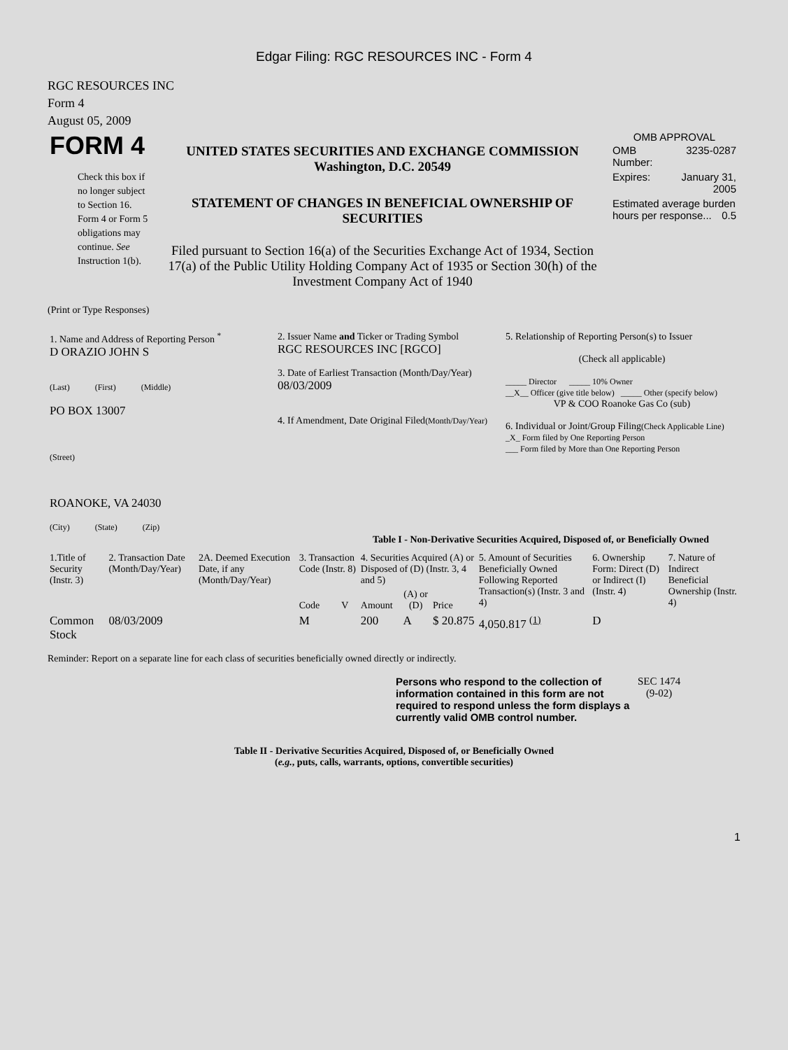Edgar Filing: RGC RESOURCES INC - Form 4
RGC RESOURCES INC
Form 4
August 05, 2009
| FORM 4 Check this box if no longer subject to Section 16. Form 4 or Form 5 obligations may continue. See Instruction 1(b). | UNITED STATES SECURITIES AND EXCHANGE COMMISSION Washington, D.C. 20549 STATEMENT OF CHANGES IN BENEFICIAL OWNERSHIP OF SECURITIES Filed pursuant to Section 16(a) of the Securities Exchange Act of 1934, Section 17(a) of the Public Utility Holding Company Act of 1935 or Section 30(h) of the Investment Company Act of 1940 | OMB APPROVAL / OMB Number: / 3235-0287 / / Expires: / January 31, 2005 / / Estimated average burden hours per response... 0.5 / / |
(Print or Type Responses)
| 1. Name and Address of Reporting Person <sup>*</sup> D ORAZIO JOHN S (Last) (First) (Middle) PO BOX 13007 (Street) ROANOKE, VA 24030 (City) (State) (Zip) | 2. Issuer Name and Ticker or Trading Symbol RGC RESOURCES INC [RGCO] 3. Date of Earliest Transaction (Month/Day/Year) 08/03/2009 4. If Amendment, Date Original Filed (Month/Day/Year) | 5. Relationship of Reporting Person(s) to Issuer (Check all applicable) _____ Director _____ 10% Owner __X__ Officer (give title below) _____ Other (specify below) VP & COO Roanoke Gas Co (sub) 6. Individual or Joint/Group Filing (Check Applicable Line) _X_ Form filed by One Reporting Person ___ Form filed by More than One Reporting Person |
Table I - Non-Derivative Securities Acquired, Disposed of, or Beneficially Owned
| 1.Title of Security (Instr. 3) | 2. Transaction Date (Month/Day/Year) | 2A. Deemed Execution Date, if any (Month/Day/Year) | 3. Transaction Code (Instr. 8) | | 4. Securities Acquired (A) or Disposed of (D) (Instr. 3, 4 and 5) | | | 5. Amount of Securities Beneficially Owned Following Reported Transaction(s) (Instr. 3 and 4) | 6. Ownership Form: Direct (D) or Indirect (I) (Instr. 4) | 7. Nature of Indirect Beneficial Ownership (Instr. 4) |
| --- | --- | --- | --- | --- | --- | --- | --- | --- | --- | --- |
| | | | Code | V | Amount | (A) or (D) | Price | | | |
| Common Stock | 08/03/2009 | | M | | 200 | A | $ 20.875 | 4,050.817 <sup>(1)</sup> | D | |
Reminder: Report on a separate line for each class of securities beneficially owned directly or indirectly.
| Persons who respond to the collection of information contained in this form are not required to respond unless the form displays a currently valid OMB control number. | SEC 1474 (9-02) |
Table II - Derivative Securities Acquired, Disposed of, or Beneficially Owned
(e.g., puts, calls, warrants, options, convertible securities)
1